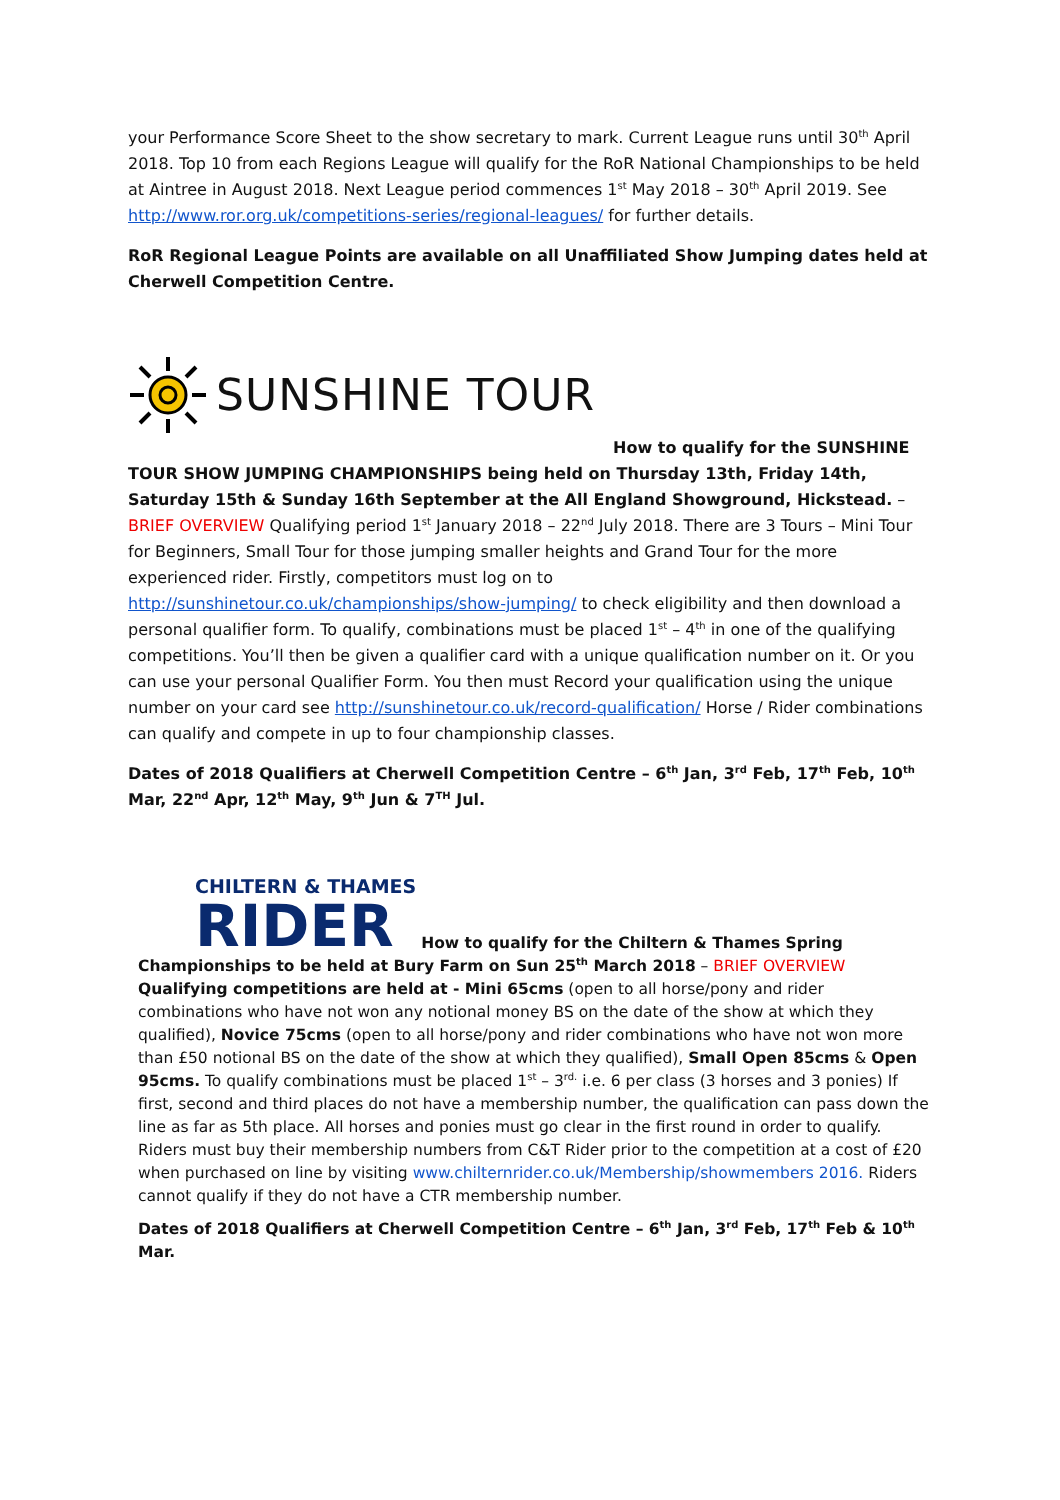your Performance Score Sheet to the show secretary to mark. Current League runs until 30<sup>th</sup> April 2018. Top 10 from each Regions League will qualify for the RoR National Championships to be held at Aintree in August 2018. Next League period commences 1<sup>st</sup> May 2018 – 30<sup>th</sup> April 2019. See http://www.ror.org.uk/competitions-series/regional-leagues/ for further details.
RoR Regional League Points are available on all Unaffiliated Show Jumping dates held at Cherwell Competition Centre.
SUNSHINE TOUR
How to qualify for the SUNSHINE TOUR SHOW JUMPING CHAMPIONSHIPS being held on Thursday 13th, Friday 14th, Saturday 15th & Sunday 16th September at the All England Showground, Hickstead. – BRIEF OVERVIEW Qualifying period 1<sup>st</sup> January 2018 – 22<sup>nd</sup> July 2018. There are 3 Tours – Mini Tour for Beginners, Small Tour for those jumping smaller heights and Grand Tour for the more experienced rider. Firstly, competitors must log on to http://sunshinetour.co.uk/championships/show-jumping/ to check eligibility and then download a personal qualifier form. To qualify, combinations must be placed 1<sup>st</sup> – 4<sup>th</sup> in one of the qualifying competitions. You’ll then be given a qualifier card with a unique qualification number on it. Or you can use your personal Qualifier Form. You then must Record your qualification using the unique number on your card see http://sunshinetour.co.uk/record-qualification/ Horse / Rider combinations can qualify and compete in up to four championship classes.
Dates of 2018 Qualifiers at Cherwell Competition Centre – 6<sup>th</sup> Jan, 3<sup>rd</sup> Feb, 17<sup>th</sup> Feb, 10<sup>th</sup> Mar, 22<sup>nd</sup> Apr, 12<sup>th</sup> May, 9<sup>th</sup> Jun & 7<sup>TH</sup> Jul.
CHILTERN & THAMES
RIDER How to qualify for the Chiltern & Thames Spring Championships to be held at Bury Farm on Sun 25<sup>th</sup> March 2018 – BRIEF OVERVIEW Qualifying competitions are held at - Mini 65cms (open to all horse/pony and rider combinations who have not won any notional money BS on the date of the show at which they qualified), Novice 75cms (open to all horse/pony and rider combinations who have not won more than £50 notional BS on the date of the show at which they qualified), Small Open 85cms & Open 95cms. To qualify combinations must be placed 1<sup>st</sup> – 3<sup>rd.</sup> i.e. 6 per class (3 horses and 3 ponies) If first, second and third places do not have a membership number, the qualification can pass down the line as far as 5th place. All horses and ponies must go clear in the first round in order to qualify. Riders must buy their membership numbers from C&T Rider prior to the competition at a cost of £20 when purchased on line by visiting www.chilternrider.co.uk/Membership/showmembers 2016. Riders cannot qualify if they do not have a CTR membership number.
Dates of 2018 Qualifiers at Cherwell Competition Centre – 6<sup>th</sup> Jan, 3<sup>rd</sup> Feb, 17<sup>th</sup> Feb & 10<sup>th</sup> Mar.